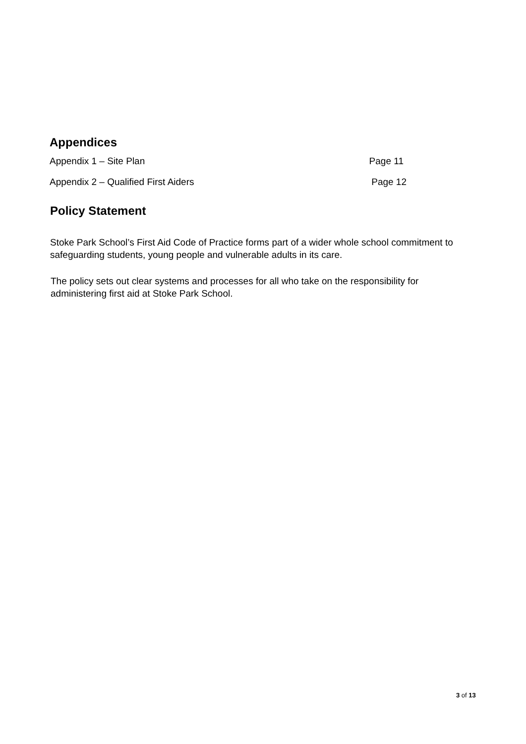Appendices
Appendix 1 – Site Plan Page 11
Appendix 2 – Qualified First Aiders Page 12
Policy Statement
Stoke Park School’s First Aid Code of Practice forms part of a wider whole school commitment to safeguarding students, young people and vulnerable adults in its care.
The policy sets out clear systems and processes for all who take on the responsibility for administering first aid at Stoke Park School.
3 of 13